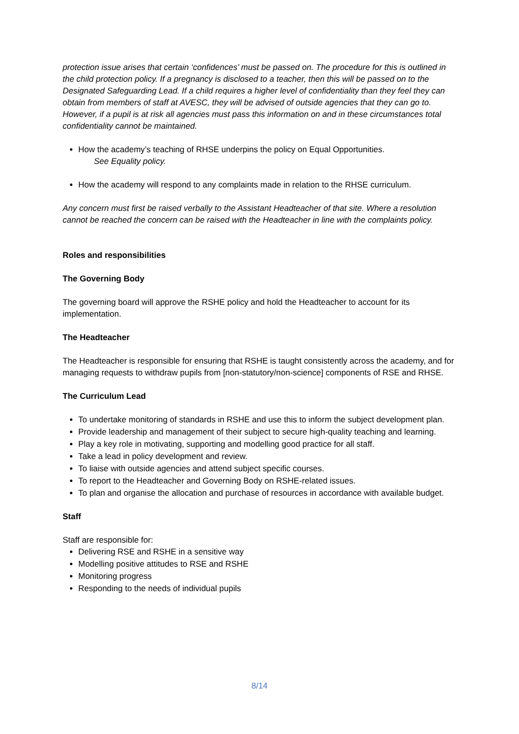protection issue arises that certain ‘confidences’ must be passed on. The procedure for this is outlined in the child protection policy. If a pregnancy is disclosed to a teacher, then this will be passed on to the Designated Safeguarding Lead. If a child requires a higher level of confidentiality than they feel they can obtain from members of staff at AVESC, they will be advised of outside agencies that they can go to. However, if a pupil is at risk all agencies must pass this information on and in these circumstances total confidentiality cannot be maintained.
How the academy’s teaching of RHSE underpins the policy on Equal Opportunities.
See Equality policy.
How the academy will respond to any complaints made in relation to the RHSE curriculum.
Any concern must first be raised verbally to the Assistant Headteacher of that site. Where a resolution cannot be reached the concern can be raised with the Headteacher in line with the complaints policy.
Roles and responsibilities
The Governing Body
The governing board will approve the RSHE policy and hold the Headteacher to account for its implementation.
The Headteacher
The Headteacher is responsible for ensuring that RSHE is taught consistently across the academy, and for managing requests to withdraw pupils from [non-statutory/non-science] components of RSE and RHSE.
The Curriculum Lead
To undertake monitoring of standards in RSHE and use this to inform the subject development plan.
Provide leadership and management of their subject to secure high-quality teaching and learning.
Play a key role in motivating, supporting and modelling good practice for all staff.
Take a lead in policy development and review.
To liaise with outside agencies and attend subject specific courses.
To report to the Headteacher and Governing Body on RSHE-related issues.
To plan and organise the allocation and purchase of resources in accordance with available budget.
Staff
Staff are responsible for:
Delivering RSE and RSHE in a sensitive way
Modelling positive attitudes to RSE and RSHE
Monitoring progress
Responding to the needs of individual pupils
8/14